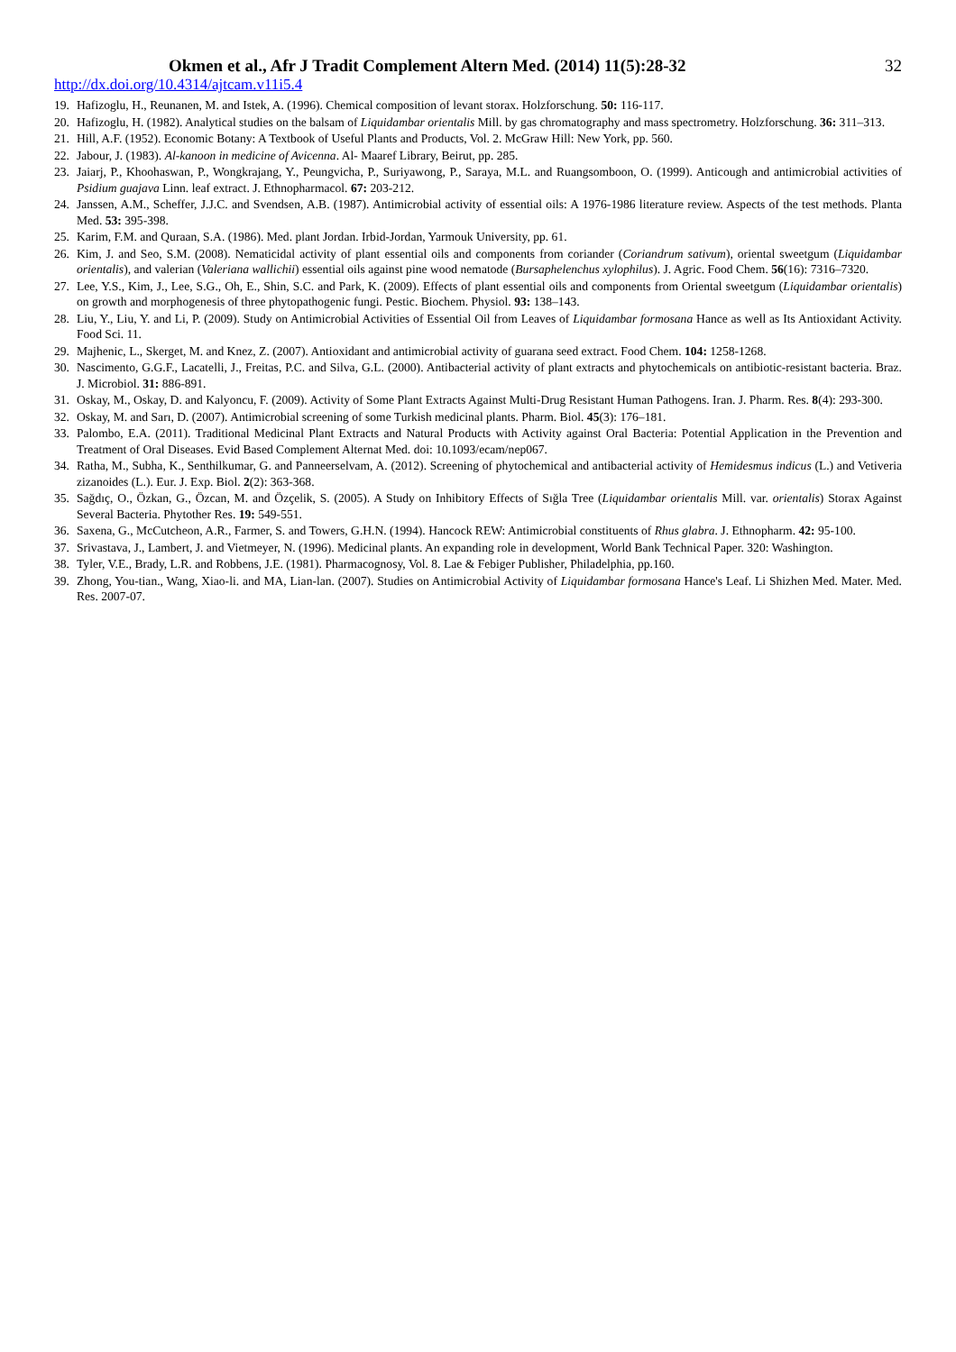Okmen et al., Afr J Tradit Complement Altern Med. (2014) 11(5):28-32 32
http://dx.doi.org/10.4314/ajtcam.v11i5.4
19. Hafizoglu, H., Reunanen, M. and Istek, A. (1996). Chemical composition of levant storax. Holzforschung. 50: 116-117.
20. Hafizoglu, H. (1982). Analytical studies on the balsam of Liquidambar orientalis Mill. by gas chromatography and mass spectrometry. Holzforschung. 36: 311–313.
21. Hill, A.F. (1952). Economic Botany: A Textbook of Useful Plants and Products, Vol. 2. McGraw Hill: New York, pp. 560.
22. Jabour, J. (1983). Al-kanoon in medicine of Avicenna. Al- Maaref Library, Beirut, pp. 285.
23. Jaiarj, P., Khoohaswan, P., Wongkrajang, Y., Peungvicha, P., Suriyawong, P., Saraya, M.L. and Ruangsomboon, O. (1999). Anticough and antimicrobial activities of Psidium guajava Linn. leaf extract. J. Ethnopharmacol. 67: 203-212.
24. Janssen, A.M., Scheffer, J.J.C. and Svendsen, A.B. (1987). Antimicrobial activity of essential oils: A 1976-1986 literature review. Aspects of the test methods. Planta Med. 53: 395-398.
25. Karim, F.M. and Quraan, S.A. (1986). Med. plant Jordan. Irbid-Jordan, Yarmouk University, pp. 61.
26. Kim, J. and Seo, S.M. (2008). Nematicidal activity of plant essential oils and components from coriander (Coriandrum sativum), oriental sweetgum (Liquidambar orientalis), and valerian (Valeriana wallichii) essential oils against pine wood nematode (Bursaphelenchus xylophilus). J. Agric. Food Chem. 56(16): 7316–7320.
27. Lee, Y.S., Kim, J., Lee, S.G., Oh, E., Shin, S.C. and Park, K. (2009). Effects of plant essential oils and components from Oriental sweetgum (Liquidambar orientalis) on growth and morphogenesis of three phytopathogenic fungi. Pestic. Biochem. Physiol. 93: 138–143.
28. Liu, Y., Liu, Y. and Li, P. (2009). Study on Antimicrobial Activities of Essential Oil from Leaves of Liquidambar formosana Hance as well as Its Antioxidant Activity. Food Sci. 11.
29. Majhenic, L., Skerget, M. and Knez, Z. (2007). Antioxidant and antimicrobial activity of guarana seed extract. Food Chem. 104: 1258-1268.
30. Nascimento, G.G.F., Lacatelli, J., Freitas, P.C. and Silva, G.L. (2000). Antibacterial activity of plant extracts and phytochemicals on antibiotic-resistant bacteria. Braz. J. Microbiol. 31: 886-891.
31. Oskay, M., Oskay, D. and Kalyoncu, F. (2009). Activity of Some Plant Extracts Against Multi-Drug Resistant Human Pathogens. Iran. J. Pharm. Res. 8(4): 293-300.
32. Oskay, M. and Sarı, D. (2007). Antimicrobial screening of some Turkish medicinal plants. Pharm. Biol. 45(3): 176–181.
33. Palombo, E.A. (2011). Traditional Medicinal Plant Extracts and Natural Products with Activity against Oral Bacteria: Potential Application in the Prevention and Treatment of Oral Diseases. Evid Based Complement Alternat Med. doi: 10.1093/ecam/nep067.
34. Ratha, M., Subha, K., Senthilkumar, G. and Panneerselvam, A. (2012). Screening of phytochemical and antibacterial activity of Hemidesmus indicus (L.) and Vetiveria zizanoides (L.). Eur. J. Exp. Biol. 2(2): 363-368.
35. Sağdıç, O., Özkan, G., Özcan, M. and Özçelik, S. (2005). A Study on Inhibitory Effects of Sığla Tree (Liquidambar orientalis Mill. var. orientalis) Storax Against Several Bacteria. Phytother Res. 19: 549-551.
36. Saxena, G., McCutcheon, A.R., Farmer, S. and Towers, G.H.N. (1994). Hancock REW: Antimicrobial constituents of Rhus glabra. J. Ethnopharm. 42: 95-100.
37. Srivastava, J., Lambert, J. and Vietmeyer, N. (1996). Medicinal plants. An expanding role in development, World Bank Technical Paper. 320: Washington.
38. Tyler, V.E., Brady, L.R. and Robbens, J.E. (1981). Pharmacognosy, Vol. 8. Lae & Febiger Publisher, Philadelphia, pp.160.
39. Zhong, You-tian., Wang, Xiao-li. and MA, Lian-lan. (2007). Studies on Antimicrobial Activity of Liquidambar formosana Hance's Leaf. Li Shizhen Med. Mater. Med. Res. 2007-07.